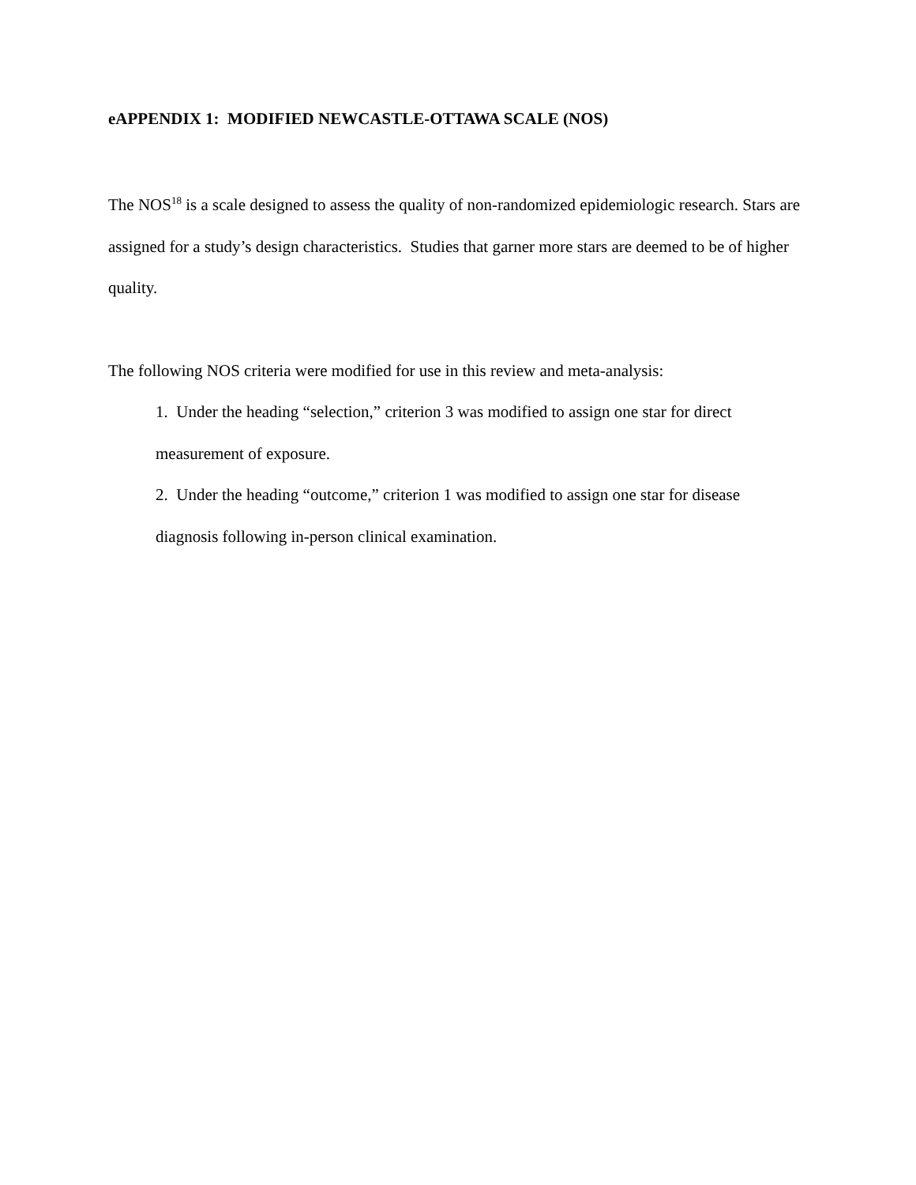eAPPENDIX 1: MODIFIED NEWCASTLE-OTTAWA SCALE (NOS)
The NOS<sup>18</sup> is a scale designed to assess the quality of non-randomized epidemiologic research. Stars are assigned for a study’s design characteristics. Studies that garner more stars are deemed to be of higher quality.
The following NOS criteria were modified for use in this review and meta-analysis:
1. Under the heading “selection,” criterion 3 was modified to assign one star for direct measurement of exposure.
2. Under the heading “outcome,” criterion 1 was modified to assign one star for disease diagnosis following in-person clinical examination.